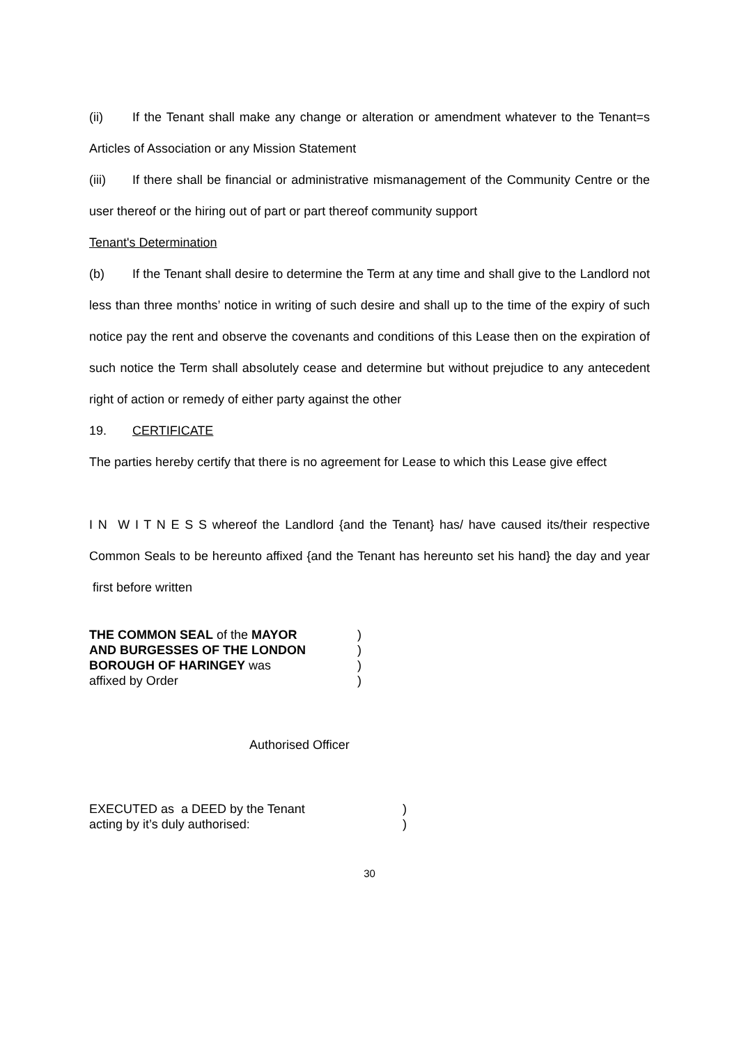(ii) If the Tenant shall make any change or alteration or amendment whatever to the Tenant=s Articles of Association or any Mission Statement
(iii) If there shall be financial or administrative mismanagement of the Community Centre or the user thereof or the hiring out of part or part thereof community support
Tenant's Determination
(b) If the Tenant shall desire to determine the Term at any time and shall give to the Landlord not less than three months’ notice in writing of such desire and shall up to the time of the expiry of such notice pay the rent and observe the covenants and conditions of this Lease then on the expiration of such notice the Term shall absolutely cease and determine but without prejudice to any antecedent right of action or remedy of either party against the other
19. CERTIFICATE
The parties hereby certify that there is no agreement for Lease to which this Lease give effect
I N W I T N E S S whereof the Landlord {and the Tenant} has/ have caused its/their respective Common Seals to be hereunto affixed {and the Tenant has hereunto set his hand} the day and year first before written
THE COMMON SEAL of the MAYOR )
AND BURGESSES OF THE LONDON )
BOROUGH OF HARINGEY was )
affixed by Order )
Authorised Officer
EXECUTED as a DEED by the Tenant )
acting by it’s duly authorised: )
30